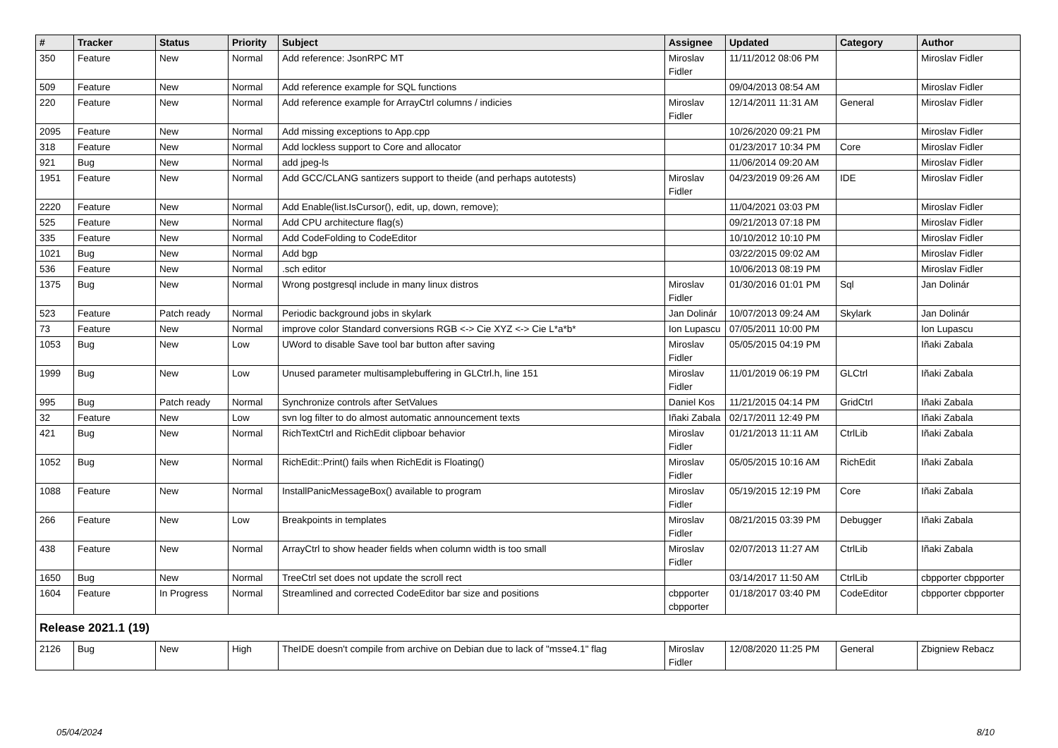| # | Tracker | Status | Priority | Subject | Assignee | Updated | Category | Author |
| --- | --- | --- | --- | --- | --- | --- | --- | --- |
| 350 | Feature | New | Normal | Add reference: JsonRPC MT | Miroslav Fidler | 11/11/2012 08:06 PM | | Miroslav Fidler |
| 509 | Feature | New | Normal | Add reference example for SQL functions | | 09/04/2013 08:54 AM | | Miroslav Fidler |
| 220 | Feature | New | Normal | Add reference example for ArrayCtrl columns / indicies | Miroslav Fidler | 12/14/2011 11:31 AM | General | Miroslav Fidler |
| 2095 | Feature | New | Normal | Add missing exceptions to App.cpp | | 10/26/2020 09:21 PM | | Miroslav Fidler |
| 318 | Feature | New | Normal | Add lockless support to Core and allocator | | 01/23/2017 10:34 PM | Core | Miroslav Fidler |
| 921 | Bug | New | Normal | add jpeg-ls | | 11/06/2014 09:20 AM | | Miroslav Fidler |
| 1951 | Feature | New | Normal | Add GCC/CLANG santizers support to theide (and perhaps autotests) | Miroslav Fidler | 04/23/2019 09:26 AM | IDE | Miroslav Fidler |
| 2220 | Feature | New | Normal | Add Enable(list.IsCursor(), edit, up, down, remove); | | 11/04/2021 03:03 PM | | Miroslav Fidler |
| 525 | Feature | New | Normal | Add CPU architecture flag(s) | | 09/21/2013 07:18 PM | | Miroslav Fidler |
| 335 | Feature | New | Normal | Add CodeFolding to CodeEditor | | 10/10/2012 10:10 PM | | Miroslav Fidler |
| 1021 | Bug | New | Normal | Add bgp | | 03/22/2015 09:02 AM | | Miroslav Fidler |
| 536 | Feature | New | Normal | .sch editor | | 10/06/2013 08:19 PM | | Miroslav Fidler |
| 1375 | Bug | New | Normal | Wrong postgresql include in many linux distros | Miroslav Fidler | 01/30/2016 01:01 PM | Sql | Jan Dolinár |
| 523 | Feature | Patch ready | Normal | Periodic background jobs in skylark | Jan Dolinár | 10/07/2013 09:24 AM | Skylark | Jan Dolinár |
| 73 | Feature | New | Normal | improve color Standard conversions RGB <-> Cie XYZ <-> Cie L*a*b* | Ion Lupascu | 07/05/2011 10:00 PM | | Ion Lupascu |
| 1053 | Bug | New | Low | UWord to disable Save tool bar button after saving | Miroslav Fidler | 05/05/2015 04:19 PM | | Iñaki Zabala |
| 1999 | Bug | New | Low | Unused parameter multisamplebuffering in GLCtrl.h, line 151 | Miroslav Fidler | 11/01/2019 06:19 PM | GLCtrl | Iñaki Zabala |
| 995 | Bug | Patch ready | Normal | Synchronize controls after SetValues | Daniel Kos | 11/21/2015 04:14 PM | GridCtrl | Iñaki Zabala |
| 32 | Feature | New | Low | svn log filter to do almost automatic announcement texts | Iñaki Zabala | 02/17/2011 12:49 PM | | Iñaki Zabala |
| 421 | Bug | New | Normal | RichTextCtrl and RichEdit clipboar behavior | Miroslav Fidler | 01/21/2013 11:11 AM | CtrlLib | Iñaki Zabala |
| 1052 | Bug | New | Normal | RichEdit::Print() fails when RichEdit is Floating() | Miroslav Fidler | 05/05/2015 10:16 AM | RichEdit | Iñaki Zabala |
| 1088 | Feature | New | Normal | InstallPanicMessageBox() available to program | Miroslav Fidler | 05/19/2015 12:19 PM | Core | Iñaki Zabala |
| 266 | Feature | New | Low | Breakpoints in templates | Miroslav Fidler | 08/21/2015 03:39 PM | Debugger | Iñaki Zabala |
| 438 | Feature | New | Normal | ArrayCtrl to show header fields when column width is too small | Miroslav Fidler | 02/07/2013 11:27 AM | CtrlLib | Iñaki Zabala |
| 1650 | Bug | New | Normal | TreeCtrl set does not update the scroll rect | | 03/14/2017 11:50 AM | CtrlLib | cbpporter cbpporter |
| 1604 | Feature | In Progress | Normal | Streamlined and corrected CodeEditor bar size and positions | cbpporter cbpporter | 01/18/2017 03:40 PM | CodeEditor | cbpporter cbpporter |
| Release 2021.1 (19) | | | | | | | | |
| 2126 | Bug | New | High | TheIDE doesn't compile from archive on Debian due to lack of "msse4.1" flag | Miroslav Fidler | 12/08/2020 11:25 PM | General | Zbigniew Rebacz |
05/04/2024 8/10